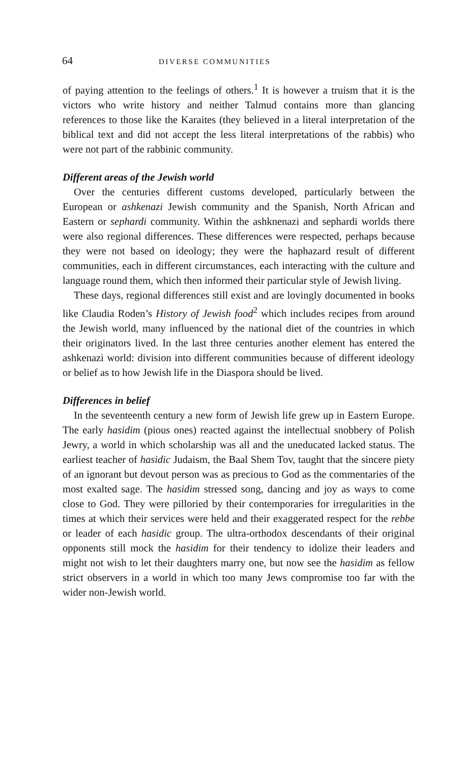64 DIVERSE COMMUNITIES
of paying attention to the feelings of others.<sup>1</sup> It is however a truism that it is the victors who write history and neither Talmud contains more than glancing references to those like the Karaites (they believed in a literal interpretation of the biblical text and did not accept the less literal interpretations of the rabbis) who were not part of the rabbinic community.
Different areas of the Jewish world
Over the centuries different customs developed, particularly between the European or ashkenazi Jewish community and the Spanish, North African and Eastern or sephardi community. Within the ashknenazi and sephardi worlds there were also regional differences. These differences were respected, perhaps because they were not based on ideology; they were the haphazard result of different communities, each in different circumstances, each interacting with the culture and language round them, which then informed their particular style of Jewish living.
These days, regional differences still exist and are lovingly documented in books like Claudia Roden’s History of Jewish food<sup>2</sup> which includes recipes from around the Jewish world, many influenced by the national diet of the countries in which their originators lived. In the last three centuries another element has entered the ashkenazi world: division into different communities because of different ideology or belief as to how Jewish life in the Diaspora should be lived.
Differences in belief
In the seventeenth century a new form of Jewish life grew up in Eastern Europe. The early hasidim (pious ones) reacted against the intellectual snobbery of Polish Jewry, a world in which scholarship was all and the uneducated lacked status. The earliest teacher of hasidic Judaism, the Baal Shem Tov, taught that the sincere piety of an ignorant but devout person was as precious to God as the commentaries of the most exalted sage. The hasidim stressed song, dancing and joy as ways to come close to God. They were pilloried by their contemporaries for irregularities in the times at which their services were held and their exaggerated respect for the rebbe or leader of each hasidic group. The ultra-orthodox descendants of their original opponents still mock the hasidim for their tendency to idolize their leaders and might not wish to let their daughters marry one, but now see the hasidim as fellow strict observers in a world in which too many Jews compromise too far with the wider non-Jewish world.